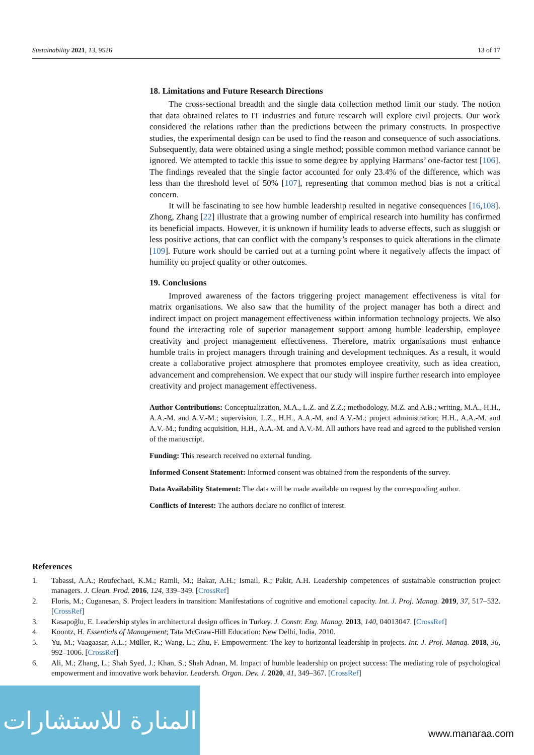Sustainability 2021, 13, 9526 13 of 17
18. Limitations and Future Research Directions
The cross-sectional breadth and the single data collection method limit our study. The notion that data obtained relates to IT industries and future research will explore civil projects. Our work considered the relations rather than the predictions between the primary constructs. In prospective studies, the experimental design can be used to find the reason and consequence of such associations. Subsequently, data were obtained using a single method; possible common method variance cannot be ignored. We attempted to tackle this issue to some degree by applying Harmans’ one-factor test [106]. The findings revealed that the single factor accounted for only 23.4% of the difference, which was less than the threshold level of 50% [107], representing that common method bias is not a critical concern.
It will be fascinating to see how humble leadership resulted in negative consequences [16,108]. Zhong, Zhang [22] illustrate that a growing number of empirical research into humility has confirmed its beneficial impacts. However, it is unknown if humility leads to adverse effects, such as sluggish or less positive actions, that can conflict with the company’s responses to quick alterations in the climate [109]. Future work should be carried out at a turning point where it negatively affects the impact of humility on project quality or other outcomes.
19. Conclusions
Improved awareness of the factors triggering project management effectiveness is vital for matrix organisations. We also saw that the humility of the project manager has both a direct and indirect impact on project management effectiveness within information technology projects. We also found the interacting role of superior management support among humble leadership, employee creativity and project management effectiveness. Therefore, matrix organisations must enhance humble traits in project managers through training and development techniques. As a result, it would create a collaborative project atmosphere that promotes employee creativity, such as idea creation, advancement and comprehension. We expect that our study will inspire further research into employee creativity and project management effectiveness.
Author Contributions: Conceptualization, M.A., L.Z. and Z.Z.; methodology, M.Z. and A.B.; writing, M.A., H.H., A.A.-M. and A.V.-M.; supervision, L.Z., H.H., A.A.-M. and A.V.-M.; project administration; H.H., A.A.-M. and A.V.-M.; funding acquisition, H.H., A.A.-M. and A.V.-M. All authors have read and agreed to the published version of the manuscript.
Funding: This research received no external funding.
Informed Consent Statement: Informed consent was obtained from the respondents of the survey.
Data Availability Statement: The data will be made available on request by the corresponding author.
Conflicts of Interest: The authors declare no conflict of interest.
References
1. Tabassi, A.A.; Roufechaei, K.M.; Ramli, M.; Bakar, A.H.; Ismail, R.; Pakir, A.H. Leadership competences of sustainable construction project managers. J. Clean. Prod. 2016, 124, 339–349. [CrossRef]
2. Floris, M.; Cuganesan, S. Project leaders in transition: Manifestations of cognitive and emotional capacity. Int. J. Proj. Manag. 2019, 37, 517–532. [CrossRef]
3. Kasapoğlu, E. Leadership styles in architectural design offices in Turkey. J. Constr. Eng. Manag. 2013, 140, 04013047. [CrossRef]
4. Koontz, H. Essentials of Management; Tata McGraw-Hill Education: New Delhi, India, 2010.
5. Yu, M.; Vaagaasar, A.L.; Müller, R.; Wang, L.; Zhu, F. Empowerment: The key to horizontal leadership in projects. Int. J. Proj. Manag. 2018, 36, 992–1006. [CrossRef]
6. Ali, M.; Zhang, L.; Shah Syed, J.; Khan, S.; Shah Adnan, M. Impact of humble leadership on project success: The mediating role of psychological empowerment and innovative work behavior. Leadersh. Organ. Dev. J. 2020, 41, 349–367. [CrossRef]
المنارة للاستشارات
www.manaraa.com